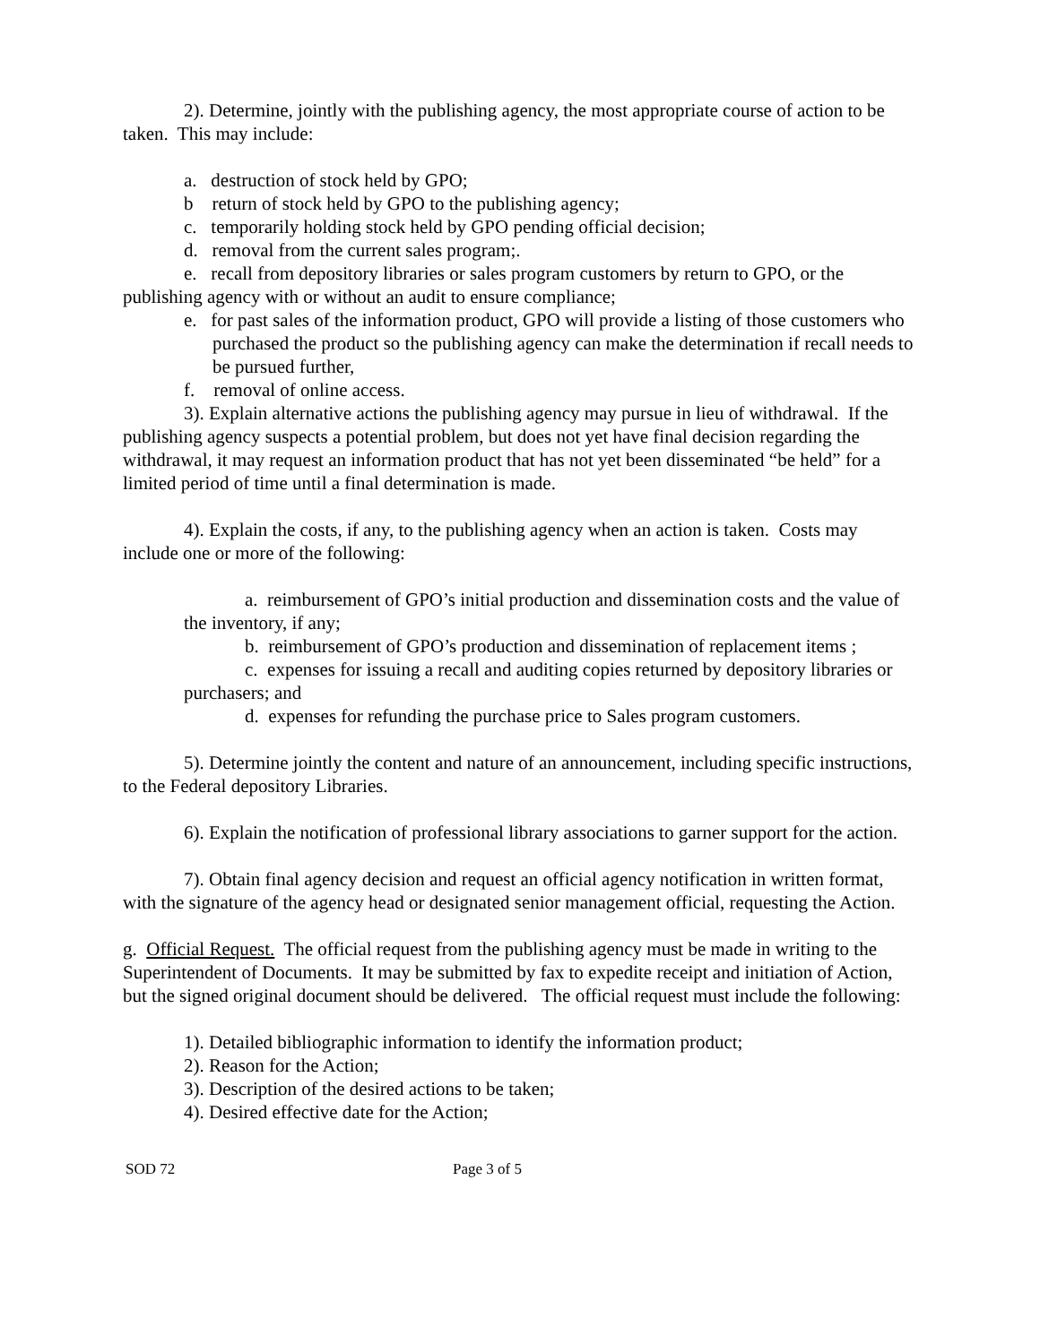2). Determine, jointly with the publishing agency, the most appropriate course of action to be taken. This may include:
a. destruction of stock held by GPO;
b return of stock held by GPO to the publishing agency;
c. temporarily holding stock held by GPO pending official decision;
d. removal from the current sales program;.
e. recall from depository libraries or sales program customers by return to GPO, or the publishing agency with or without an audit to ensure compliance;
e. for past sales of the information product, GPO will provide a listing of those customers who purchased the product so the publishing agency can make the determination if recall needs to be pursued further,
f. removal of online access.
3). Explain alternative actions the publishing agency may pursue in lieu of withdrawal. If the publishing agency suspects a potential problem, but does not yet have final decision regarding the withdrawal, it may request an information product that has not yet been disseminated “be held” for a limited period of time until a final determination is made.
4). Explain the costs, if any, to the publishing agency when an action is taken. Costs may include one or more of the following:
a. reimbursement of GPO’s initial production and dissemination costs and the value of the inventory, if any;
b. reimbursement of GPO’s production and dissemination of replacement items ;
c. expenses for issuing a recall and auditing copies returned by depository libraries or purchasers; and
d. expenses for refunding the purchase price to Sales program customers.
5). Determine jointly the content and nature of an announcement, including specific instructions, to the Federal depository Libraries.
6). Explain the notification of professional library associations to garner support for the action.
7). Obtain final agency decision and request an official agency notification in written format, with the signature of the agency head or designated senior management official, requesting the Action.
g. Official Request. The official request from the publishing agency must be made in writing to the Superintendent of Documents. It may be submitted by fax to expedite receipt and initiation of Action, but the signed original document should be delivered. The official request must include the following:
1). Detailed bibliographic information to identify the information product;
2). Reason for the Action;
3). Description of the desired actions to be taken;
4). Desired effective date for the Action;
SOD 72 Page 3 of 5